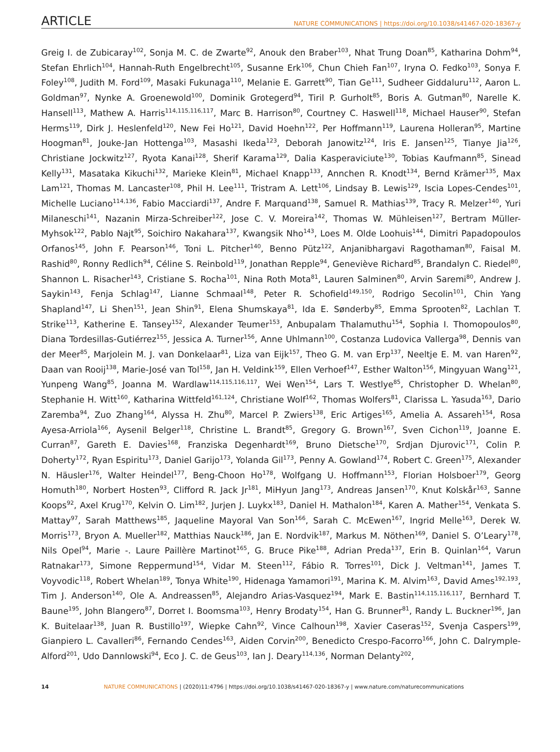ARTICLE NATURE COMMUNICATIONS | https://doi.org/10.1038/s41467-020-18367-y
Greig I. de Zubicaray<sup>102</sup>, Sonja M. C. de Zwarte<sup>92</sup>, Anouk den Braber<sup>103</sup>, Nhat Trung Doan<sup>85</sup>, Katharina Dohm<sup>94</sup>, Stefan Ehrlich<sup>104</sup>, Hannah-Ruth Engelbrecht<sup>105</sup>, Susanne Erk<sup>106</sup>, Chun Chieh Fan<sup>107</sup>, Iryna O. Fedko<sup>103</sup>, Sonya F. Foley<sup>108</sup>, Judith M. Ford<sup>109</sup>, Masaki Fukunaga<sup>110</sup>, Melanie E. Garrett<sup>90</sup>, Tian Ge<sup>111</sup>, Sudheer Giddaluru<sup>112</sup>, Aaron L. Goldman<sup>97</sup>, Nynke A. Groenewold<sup>100</sup>, Dominik Grotegerd<sup>94</sup>, Tiril P. Gurholt<sup>85</sup>, Boris A. Gutman<sup>80</sup>, Narelle K. Hansell<sup>113</sup>, Mathew A. Harris<sup>114,115,116,117</sup>, Marc B. Harrison<sup>80</sup>, Courtney C. Haswell<sup>118</sup>, Michael Hauser<sup>90</sup>, Stefan Herms<sup>119</sup>, Dirk J. Heslenfeld<sup>120</sup>, New Fei Ho<sup>121</sup>, David Hoehn<sup>122</sup>, Per Hoffmann<sup>119</sup>, Laurena Holleran<sup>95</sup>, Martine Hoogman<sup>81</sup>, Jouke-Jan Hottenga<sup>103</sup>, Masashi Ikeda<sup>123</sup>, Deborah Janowitz<sup>124</sup>, Iris E. Jansen<sup>125</sup>, Tianye Jia<sup>126</sup>, Christiane Jockwitz<sup>127</sup>, Ryota Kanai<sup>128</sup>, Sherif Karama<sup>129</sup>, Dalia Kasperaviciute<sup>130</sup>, Tobias Kaufmann<sup>85</sup>, Sinead Kelly<sup>131</sup>, Masataka Kikuchi<sup>132</sup>, Marieke Klein<sup>81</sup>, Michael Knapp<sup>133</sup>, Annchen R. Knodt<sup>134</sup>, Bernd Krämer<sup>135</sup>, Max Lam<sup>121</sup>, Thomas M. Lancaster<sup>108</sup>, Phil H. Lee<sup>111</sup>, Tristram A. Lett<sup>106</sup>, Lindsay B. Lewis<sup>129</sup>, Iscia Lopes-Cendes<sup>101</sup>, Michelle Luciano<sup>114,136</sup>, Fabio Macciardi<sup>137</sup>, Andre F. Marquand<sup>138</sup>, Samuel R. Mathias<sup>139</sup>, Tracy R. Melzer<sup>140</sup>, Yuri Milaneschi<sup>141</sup>, Nazanin Mirza-Schreiber<sup>122</sup>, Jose C. V. Moreira<sup>142</sup>, Thomas W. Mühleisen<sup>127</sup>, Bertram Müller-Myhsok<sup>122</sup>, Pablo Najt<sup>95</sup>, Soichiro Nakahara<sup>137</sup>, Kwangsik Nho<sup>143</sup>, Loes M. Olde Loohuis<sup>144</sup>, Dimitri Papadopoulos Orfanos<sup>145</sup>, John F. Pearson<sup>146</sup>, Toni L. Pitcher<sup>140</sup>, Benno Pütz<sup>122</sup>, Anjanibhargavi Ragothaman<sup>80</sup>, Faisal M. Rashid<sup>80</sup>, Ronny Redlich<sup>94</sup>, Céline S. Reinbold<sup>119</sup>, Jonathan Repple<sup>94</sup>, Geneviève Richard<sup>85</sup>, Brandalyn C. Riedel<sup>80</sup>, Shannon L. Risacher<sup>143</sup>, Cristiane S. Rocha<sup>101</sup>, Nina Roth Mota<sup>81</sup>, Lauren Salminen<sup>80</sup>, Arvin Saremi<sup>80</sup>, Andrew J. Saykin<sup>143</sup>, Fenja Schlag<sup>147</sup>, Lianne Schmaal<sup>148</sup>, Peter R. Schofield<sup>149,150</sup>, Rodrigo Secolin<sup>101</sup>, Chin Yang Shapland<sup>147</sup>, Li Shen<sup>151</sup>, Jean Shin<sup>91</sup>, Elena Shumskaya<sup>81</sup>, Ida E. Sønderby<sup>85</sup>, Emma Sprooten<sup>82</sup>, Lachlan T. Strike<sup>113</sup>, Katherine E. Tansey<sup>152</sup>, Alexander Teumer<sup>153</sup>, Anbupalam Thalamuthu<sup>154</sup>, Sophia I. Thomopoulos<sup>80</sup>, Diana Tordesillas-Gutiérrez<sup>155</sup>, Jessica A. Turner<sup>156</sup>, Anne Uhlmann<sup>100</sup>, Costanza Ludovica Vallerga<sup>98</sup>, Dennis van der Meer<sup>85</sup>, Marjolein M. J. van Donkelaar<sup>81</sup>, Liza van Eijk<sup>157</sup>, Theo G. M. van Erp<sup>137</sup>, Neeltje E. M. van Haren<sup>92</sup>, Daan van Rooij<sup>138</sup>, Marie-José van Tol<sup>158</sup>, Jan H. Veldink<sup>159</sup>, Ellen Verhoef<sup>147</sup>, Esther Walton<sup>156</sup>, Mingyuan Wang<sup>121</sup>, Yunpeng Wang<sup>85</sup>, Joanna M. Wardlaw<sup>114,115,116,117</sup>, Wei Wen<sup>154</sup>, Lars T. Westlye<sup>85</sup>, Christopher D. Whelan<sup>80</sup>, Stephanie H. Witt<sup>160</sup>, Katharina Wittfeld<sup>161,124</sup>, Christiane Wolf<sup>162</sup>, Thomas Wolfers<sup>81</sup>, Clarissa L. Yasuda<sup>163</sup>, Dario Zaremba<sup>94</sup>, Zuo Zhang<sup>164</sup>, Alyssa H. Zhu<sup>80</sup>, Marcel P. Zwiers<sup>138</sup>, Eric Artiges<sup>165</sup>, Amelia A. Assareh<sup>154</sup>, Rosa Ayesa-Arriola<sup>166</sup>, Aysenil Belger<sup>118</sup>, Christine L. Brandt<sup>85</sup>, Gregory G. Brown<sup>167</sup>, Sven Cichon<sup>119</sup>, Joanne E. Curran<sup>87</sup>, Gareth E. Davies<sup>168</sup>, Franziska Degenhardt<sup>169</sup>, Bruno Dietsche<sup>170</sup>, Srdjan Djurovic<sup>171</sup>, Colin P. Doherty<sup>172</sup>, Ryan Espiritu<sup>173</sup>, Daniel Garijo<sup>173</sup>, Yolanda Gil<sup>173</sup>, Penny A. Gowland<sup>174</sup>, Robert C. Green<sup>175</sup>, Alexander N. Häusler<sup>176</sup>, Walter Heindel<sup>177</sup>, Beng-Choon Ho<sup>178</sup>, Wolfgang U. Hoffmann<sup>153</sup>, Florian Holsboer<sup>179</sup>, Georg Homuth<sup>180</sup>, Norbert Hosten<sup>93</sup>, Clifford R. Jack Jr<sup>181</sup>, MiHyun Jang<sup>173</sup>, Andreas Jansen<sup>170</sup>, Knut Kolskår<sup>163</sup>, Sanne Koops<sup>92</sup>, Axel Krug<sup>170</sup>, Kelvin O. Lim<sup>182</sup>, Jurjen J. Luykx<sup>183</sup>, Daniel H. Mathalon<sup>184</sup>, Karen A. Mather<sup>154</sup>, Venkata S. Mattay<sup>97</sup>, Sarah Matthews<sup>185</sup>, Jaqueline Mayoral Van Son<sup>166</sup>, Sarah C. McEwen<sup>167</sup>, Ingrid Melle<sup>163</sup>, Derek W. Morris<sup>173</sup>, Bryon A. Mueller<sup>182</sup>, Matthias Nauck<sup>186</sup>, Jan E. Nordvik<sup>187</sup>, Markus M. Nöthen<sup>169</sup>, Daniel S. O’Leary<sup>178</sup>, Nils Opel<sup>94</sup>, Marie -. Laure Paillère Martinot<sup>165</sup>, G. Bruce Pike<sup>188</sup>, Adrian Preda<sup>137</sup>, Erin B. Quinlan<sup>164</sup>, Varun Ratnakar<sup>173</sup>, Simone Reppermund<sup>154</sup>, Vidar M. Steen<sup>112</sup>, Fábio R. Torres<sup>101</sup>, Dick J. Veltman<sup>141</sup>, James T. Voyvodic<sup>118</sup>, Robert Whelan<sup>189</sup>, Tonya White<sup>190</sup>, Hidenaga Yamamori<sup>191</sup>, Marina K. M. Alvim<sup>163</sup>, David Ames<sup>192,193</sup>, Tim J. Anderson<sup>140</sup>, Ole A. Andreassen<sup>85</sup>, Alejandro Arias-Vasquez<sup>194</sup>, Mark E. Bastin<sup>114,115,116,117</sup>, Bernhard T. Baune<sup>195</sup>, John Blangero<sup>87</sup>, Dorret I. Boomsma<sup>103</sup>, Henry Brodaty<sup>154</sup>, Han G. Brunner<sup>81</sup>, Randy L. Buckner<sup>196</sup>, Jan K. Buitelaar<sup>138</sup>, Juan R. Bustillo<sup>197</sup>, Wiepke Cahn<sup>92</sup>, Vince Calhoun<sup>198</sup>, Xavier Caseras<sup>152</sup>, Svenja Caspers<sup>199</sup>, Gianpiero L. Cavalleri<sup>86</sup>, Fernando Cendes<sup>163</sup>, Aiden Corvin<sup>200</sup>, Benedicto Crespo-Facorro<sup>166</sup>, John C. Dalrymple-Alford<sup>201</sup>, Udo Dannlowski<sup>94</sup>, Eco J. C. de Geus<sup>103</sup>, Ian J. Deary<sup>114,136</sup>, Norman Delanty<sup>202</sup>,
14 NATURE COMMUNICATIONS | (2020)11:4796 | https://doi.org/10.1038/s41467-020-18367-y | www.nature.com/naturecommunications